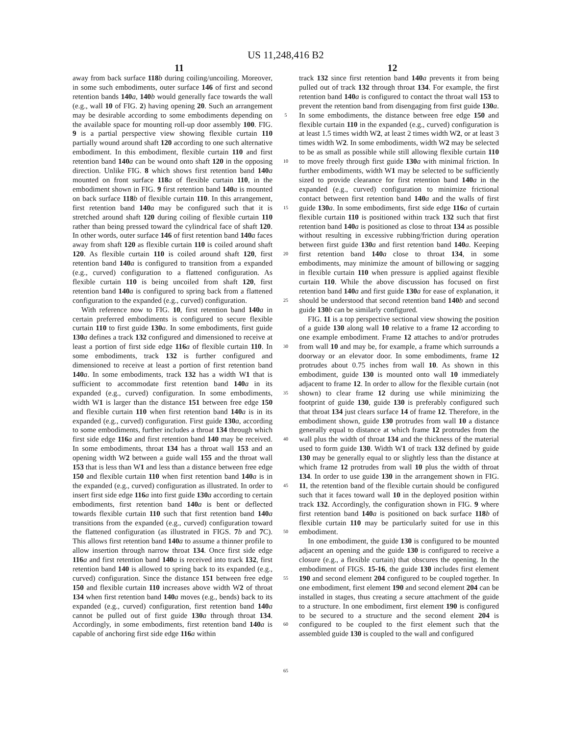US 11,248,416 B2
11 12
away from back surface 118 b during coiling/uncoiling. Moreover, in some such embodiments, outer surface 146 of first and second retention bands 140 a, 140 b would generally face towards the wall (e.g., wall 10 of FIG. 2) having opening 20. Such an arrangement may be desirable according to some embodiments depending on the available space for mounting roll-up door assembly 100. FIG. 9 is a partial perspective view showing flexible curtain 110 partially wound around shaft 120 according to one such alternative embodiment. In this embodiment, flexible curtain 110 and first retention band 140 a can be wound onto shaft 120 in the opposing direction. Unlike FIG. 8 which shows first retention band 140 a mounted on front surface 118 a of flexible curtain 110, in the embodiment shown in FIG. 9 first retention band 140 a is mounted on back surface 118 b of flexible curtain 110. In this arrangement, first retention band 140 a may be configured such that it is stretched around shaft 120 during coiling of flexible curtain 110 rather than being pressed toward the cylindrical face of shaft 120. In other words, outer surface 146 of first retention band 140 a faces away from shaft 120 as flexible curtain 110 is coiled around shaft 120. As flexible curtain 110 is coiled around shaft 120, first retention band 140 a is configured to transition from a expanded (e.g., curved) configuration to a flattened configuration. As flexible curtain 110 is being uncoiled from shaft 120, first retention band 140 a is configured to spring back from a flattened configuration to the expanded (e.g., curved) configuration.
With reference now to FIG. 10, first retention band 140 a in certain preferred embodiments is configured to secure flexible curtain 110 to first guide 130 a. In some embodiments, first guide 130 a defines a track 132 configured and dimensioned to receive at least a portion of first side edge 116 a of flexible curtain 110. In some embodiments, track 132 is further configured and dimensioned to receive at least a portion of first retention band 140 a. In some embodiments, track 132 has a width W1 that is sufficient to accommodate first retention band 140 a in its expanded (e.g., curved) configuration. In some embodiments, width W1 is larger than the distance 151 between free edge 150 and flexible curtain 110 when first retention band 140 a is in its expanded (e.g., curved) configuration. First guide 130 a, according to some embodiments, further includes a throat 134 through which first side edge 116 a and first retention band 140 may be received. In some embodiments, throat 134 has a throat wall 153 and an opening width W2 between a guide wall 155 and the throat wall 153 that is less than W1 and less than a distance between free edge 150 and flexible curtain 110 when first retention band 140 a is in the expanded (e.g., curved) configuration as illustrated. In order to insert first side edge 116 a into first guide 130 a according to certain embodiments, first retention band 140 a is bent or deflected towards flexible curtain 110 such that first retention band 140 a transitions from the expanded (e.g., curved) configuration toward the flattened configuration (as illustrated in FIGS. 7 b and 7 C). This allows first retention band 140 a to assume a thinner profile to allow insertion through narrow throat 134. Once first side edge 116 a and first retention band 140 a is received into track 132, first retention band 140 is allowed to spring back to its expanded (e.g., curved) configuration. Since the distance 151 between free edge 150 and flexible curtain 110 increases above width W2 of throat 134 when first retention band 140 a moves (e.g., bends) back to its expanded (e.g., curved) configuration, first retention band 140 a cannot be pulled out of first guide 130 a through throat 134. Accordingly, in some embodiments, first retention band 140 a is capable of anchoring first side edge 116 a within
5
10
15
20
25
30
35
40
45
50
55
60
65
track 132 since first retention band 140 a prevents it from being pulled out of track 132 through throat 134. For example, the first retention band 140 a is configured to contact the throat wall 153 to prevent the retention band from disengaging from first guide 130 a. In some embodiments, the distance between free edge 150 and flexible curtain 110 in the expanded (e.g., curved) configuration is at least 1.5 times width W2, at least 2 times width W2, or at least 3 times width W2. In some embodiments, width W2 may be selected to be as small as possible while still allowing flexible curtain 110 to move freely through first guide 130 a with minimal friction. In further embodiments, width W1 may be selected to be sufficiently sized to provide clearance for first retention band 140 a in the expanded (e.g., curved) configuration to minimize frictional contact between first retention band 140 a and the walls of first guide 130 a. In some embodiments, first side edge 116 a of curtain flexible curtain 110 is positioned within track 132 such that first retention band 140 a is positioned as close to throat 134 as possible without resulting in excessive rubbing/friction during operation between first guide 130 a and first retention band 140 a. Keeping first retention band 140 a close to throat 134, in some embodiments, may minimize the amount of billowing or sagging in flexible curtain 110 when pressure is applied against flexible curtain 110. While the above discussion has focused on first retention band 140 a and first guide 130 a for ease of explanation, it should be understood that second retention band 140 b and second guide 130 b can be similarly configured.
FIG. 11 is a top perspective sectional view showing the position of a guide 130 along wall 10 relative to a frame 12 according to one example embodiment. Frame 12 attaches to and/or protrudes from wall 10 and may be, for example, a frame which surrounds a doorway or an elevator door. In some embodiments, frame 12 protrudes about 0.75 inches from wall 10. As shown in this embodiment, guide 130 is mounted onto wall 10 immediately adjacent to frame 12. In order to allow for the flexible curtain (not shown) to clear frame 12 during use while minimizing the footprint of guide 130, guide 130 is preferably configured such that throat 134 just clears surface 14 of frame 12. Therefore, in the embodiment shown, guide 130 protrudes from wall 10 a distance generally equal to distance at which frame 12 protrudes from the wall plus the width of throat 134 and the thickness of the material used to form guide 130. Width W1 of track 132 defined by guide 130 may be generally equal to or slightly less than the distance at which frame 12 protrudes from wall 10 plus the width of throat 134. In order to use guide 130 in the arrangement shown in FIG. 11, the retention band of the flexible curtain should be configured such that it faces toward wall 10 in the deployed position within track 132. Accordingly, the configuration shown in FIG. 9 where first retention band 140 a is positioned on back surface 118 b of flexible curtain 110 may be particularly suited for use in this embodiment.
In one embodiment, the guide 130 is configured to be mounted adjacent an opening and the guide 130 is configured to receive a closure (e.g., a flexible curtain) that obscures the opening. In the embodiment of FIGS. 15-16, the guide 130 includes first element 190 and second element 204 configured to be coupled together. In one embodiment, first element 190 and second element 204 can be installed in stages, thus creating a secure attachment of the guide to a structure. In one embodiment, first element 190 is configured to be secured to a structure and the second element 204 is configured to be coupled to the first element such that the assembled guide 130 is coupled to the wall and configured